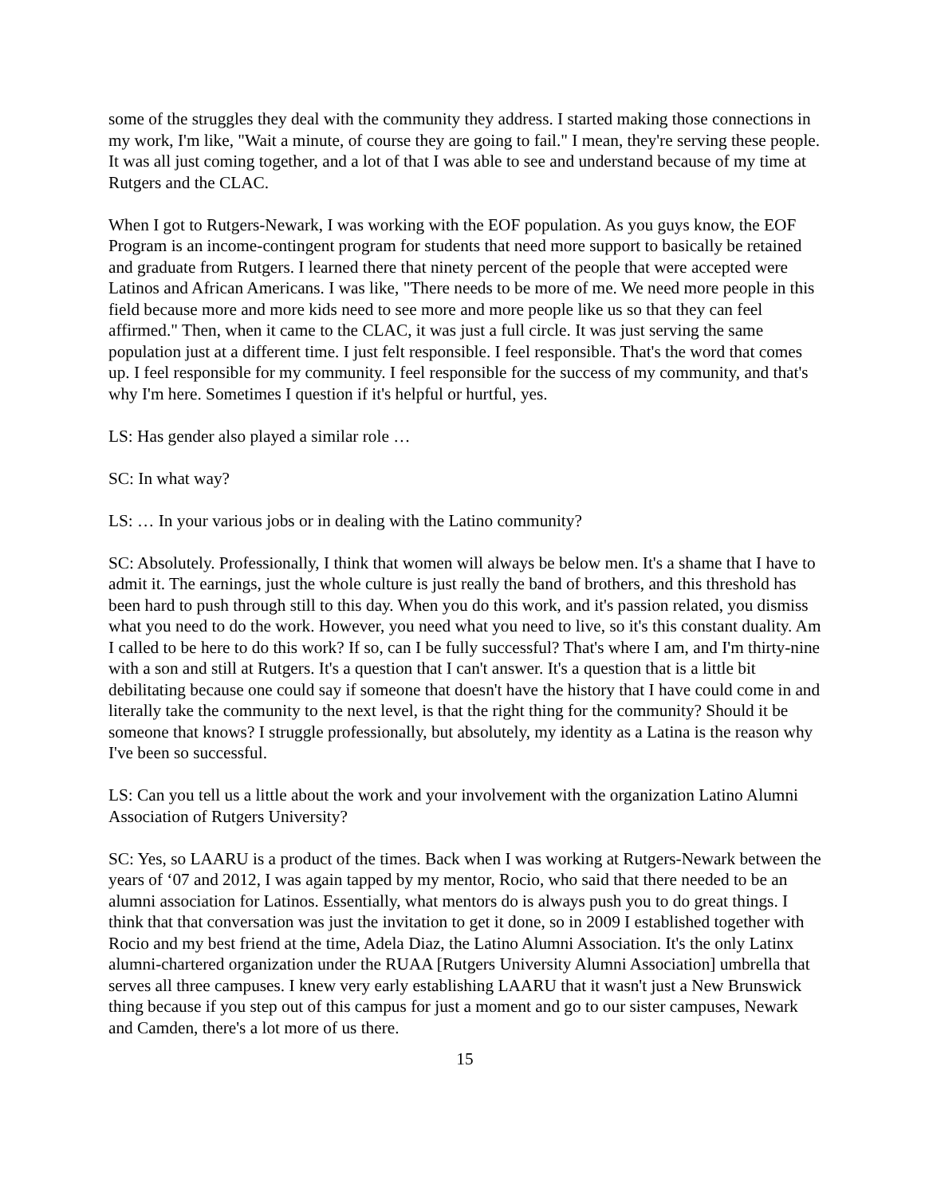some of the struggles they deal with the community they address. I started making those connections in my work, I'm like, "Wait a minute, of course they are going to fail." I mean, they're serving these people. It was all just coming together, and a lot of that I was able to see and understand because of my time at Rutgers and the CLAC.
When I got to Rutgers-Newark, I was working with the EOF population. As you guys know, the EOF Program is an income-contingent program for students that need more support to basically be retained and graduate from Rutgers. I learned there that ninety percent of the people that were accepted were Latinos and African Americans. I was like, "There needs to be more of me. We need more people in this field because more and more kids need to see more and more people like us so that they can feel affirmed." Then, when it came to the CLAC, it was just a full circle. It was just serving the same population just at a different time. I just felt responsible. I feel responsible. That's the word that comes up. I feel responsible for my community. I feel responsible for the success of my community, and that's why I'm here. Sometimes I question if it's helpful or hurtful, yes.
LS: Has gender also played a similar role …
SC: In what way?
LS: … In your various jobs or in dealing with the Latino community?
SC: Absolutely. Professionally, I think that women will always be below men. It's a shame that I have to admit it. The earnings, just the whole culture is just really the band of brothers, and this threshold has been hard to push through still to this day. When you do this work, and it's passion related, you dismiss what you need to do the work. However, you need what you need to live, so it's this constant duality. Am I called to be here to do this work? If so, can I be fully successful? That's where I am, and I'm thirty-nine with a son and still at Rutgers. It's a question that I can't answer. It's a question that is a little bit debilitating because one could say if someone that doesn't have the history that I have could come in and literally take the community to the next level, is that the right thing for the community? Should it be someone that knows? I struggle professionally, but absolutely, my identity as a Latina is the reason why I've been so successful.
LS: Can you tell us a little about the work and your involvement with the organization Latino Alumni Association of Rutgers University?
SC: Yes, so LAARU is a product of the times. Back when I was working at Rutgers-Newark between the years of ‘07 and 2012, I was again tapped by my mentor, Rocio, who said that there needed to be an alumni association for Latinos. Essentially, what mentors do is always push you to do great things. I think that that conversation was just the invitation to get it done, so in 2009 I established together with Rocio and my best friend at the time, Adela Diaz, the Latino Alumni Association. It's the only Latinx alumni-chartered organization under the RUAA [Rutgers University Alumni Association] umbrella that serves all three campuses. I knew very early establishing LAARU that it wasn't just a New Brunswick thing because if you step out of this campus for just a moment and go to our sister campuses, Newark and Camden, there's a lot more of us there.
15